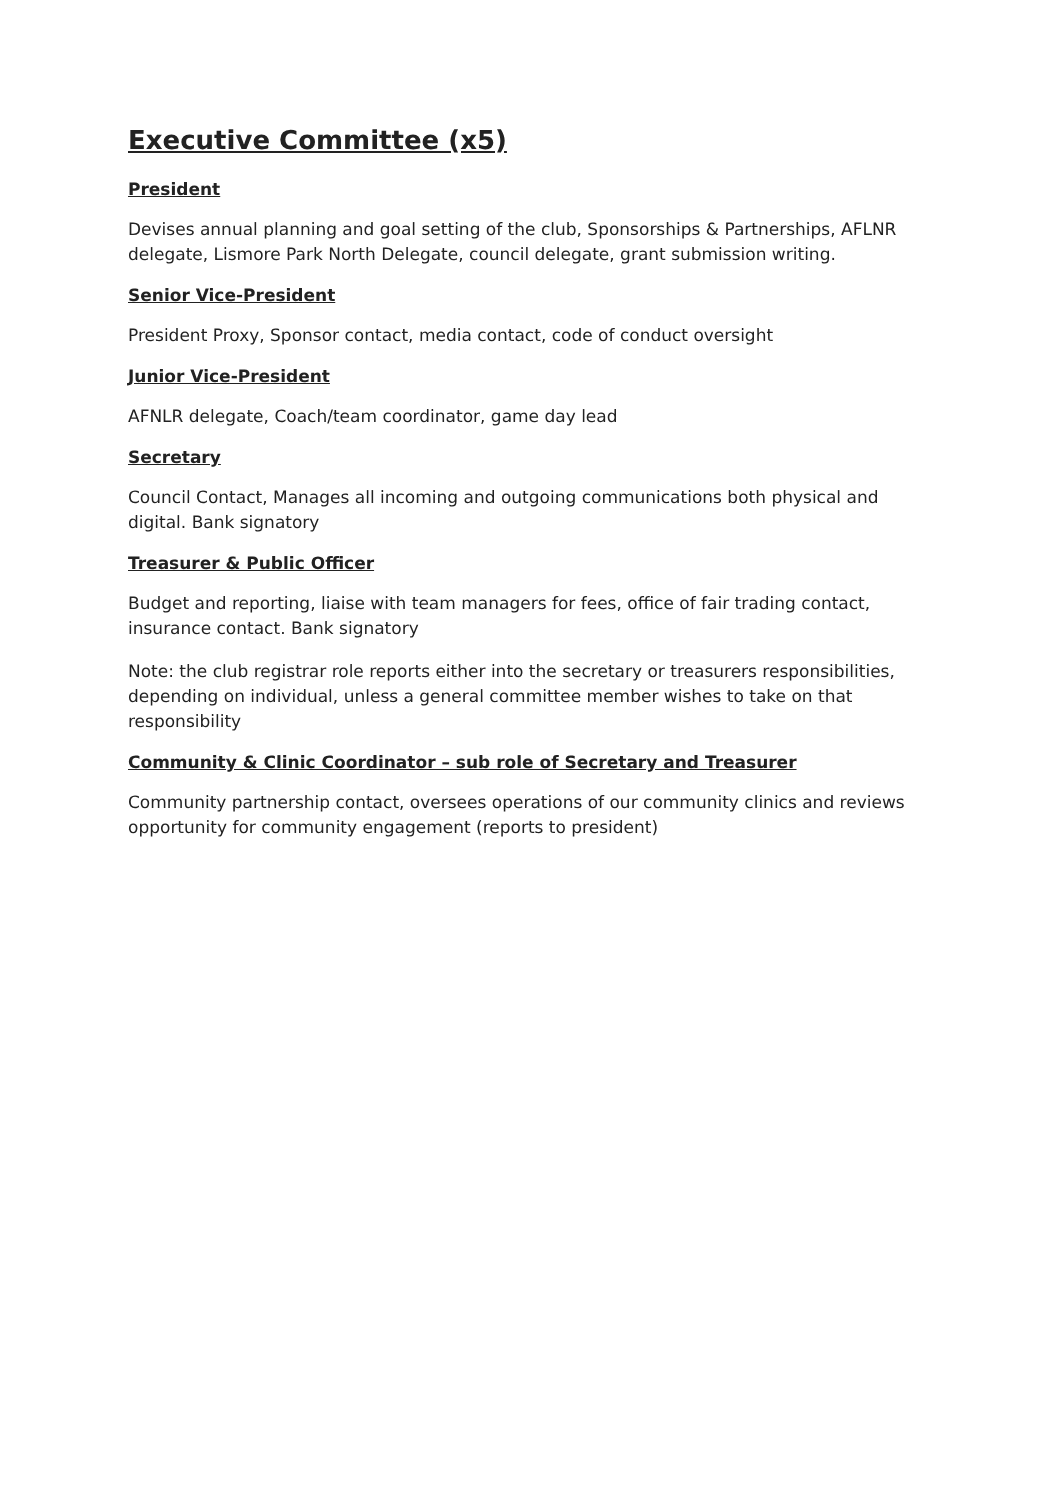Executive Committee (x5)
President
Devises annual planning and goal setting of the club, Sponsorships & Partnerships, AFLNR delegate, Lismore Park North Delegate, council delegate, grant submission writing.
Senior Vice-President
President Proxy, Sponsor contact, media contact, code of conduct oversight
Junior Vice-President
AFNLR delegate, Coach/team coordinator, game day lead
Secretary
Council Contact, Manages all incoming and outgoing communications both physical and digital. Bank signatory
Treasurer & Public Officer
Budget and reporting, liaise with team managers for fees, office of fair trading contact, insurance contact. Bank signatory
Note: the club registrar role reports either into the secretary or treasurers responsibilities, depending on individual, unless a general committee member wishes to take on that responsibility
Community & Clinic Coordinator – sub role of Secretary and Treasurer
Community partnership contact, oversees operations of our community clinics and reviews opportunity for community engagement (reports to president)